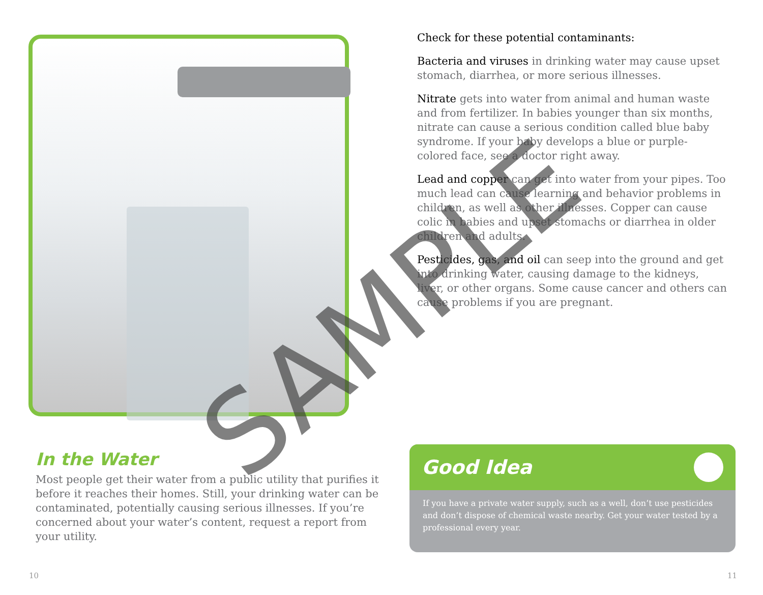In the Water
Most people get their water from a public utility that purifies it before it reaches their homes. Still, your drinking water can be contaminated, potentially causing serious illnesses. If you’re concerned about your water’s content, request a report from your utility.
Check for these potential contaminants:
Bacteria and viruses in drinking water may cause upset stomach, diarrhea, or more serious illnesses.
Nitrate gets into water from animal and human waste and from fertilizer. In babies younger than six months, nitrate can cause a serious condition called blue baby syndrome. If your baby develops a blue or purple-colored face, see a doctor right away.
Lead and copper can get into water from your pipes. Too much lead can cause learning and behavior problems in children, as well as other illnesses. Copper can cause colic in babies and upset stomachs or diarrhea in older children and adults.
Pesticides, gas, and oil can seep into the ground and get into drinking water, causing damage to the kidneys, liver, or other organs. Some cause cancer and others can cause problems if you are pregnant.
Good Idea
If you have a private water supply, such as a well, don’t use pesticides and don’t dispose of chemical waste nearby. Get your water tested by a professional every year.
10 11
SAMPLE